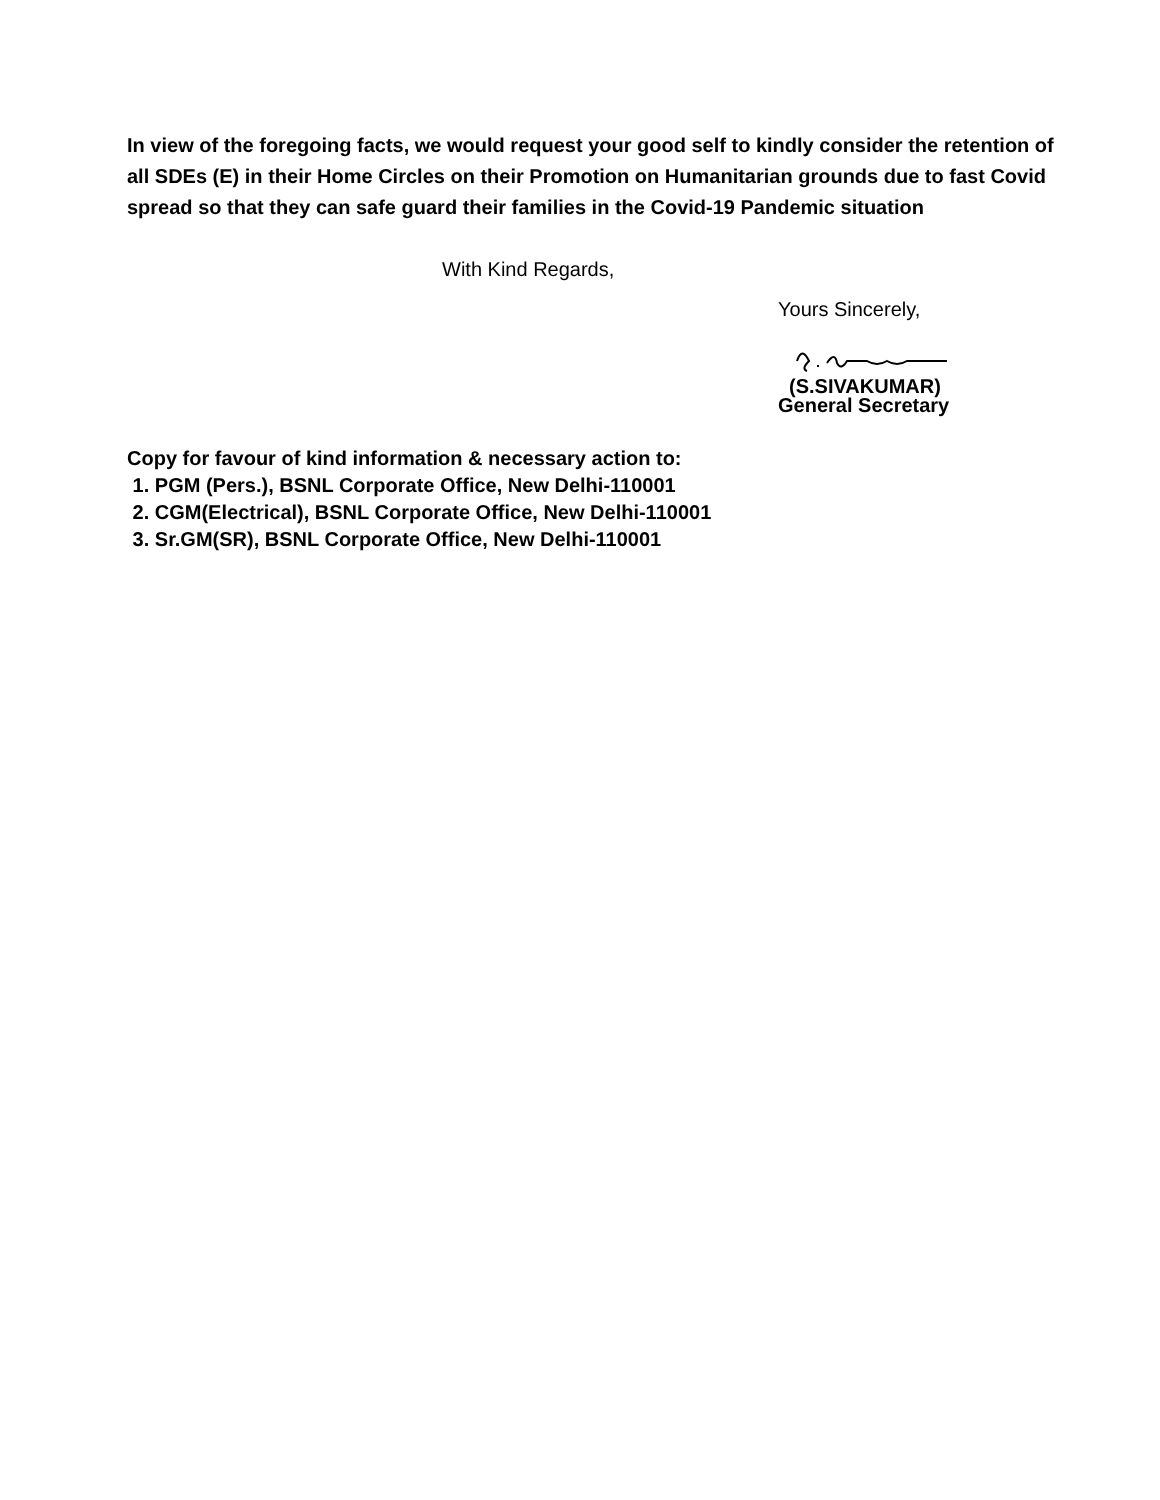In view of the foregoing facts, we would request your good self to kindly consider the retention of all SDEs (E) in their Home Circles on their Promotion on Humanitarian grounds due to fast Covid spread so that they can safe guard their families in the Covid-19 Pandemic situation
With Kind Regards,
Yours Sincerely,
(S.SIVAKUMAR)
General Secretary
Copy for favour of kind information & necessary action to:
1. PGM (Pers.), BSNL Corporate Office, New Delhi-110001
2. CGM(Electrical), BSNL Corporate Office, New Delhi-110001
3. Sr.GM(SR), BSNL Corporate Office, New Delhi-110001